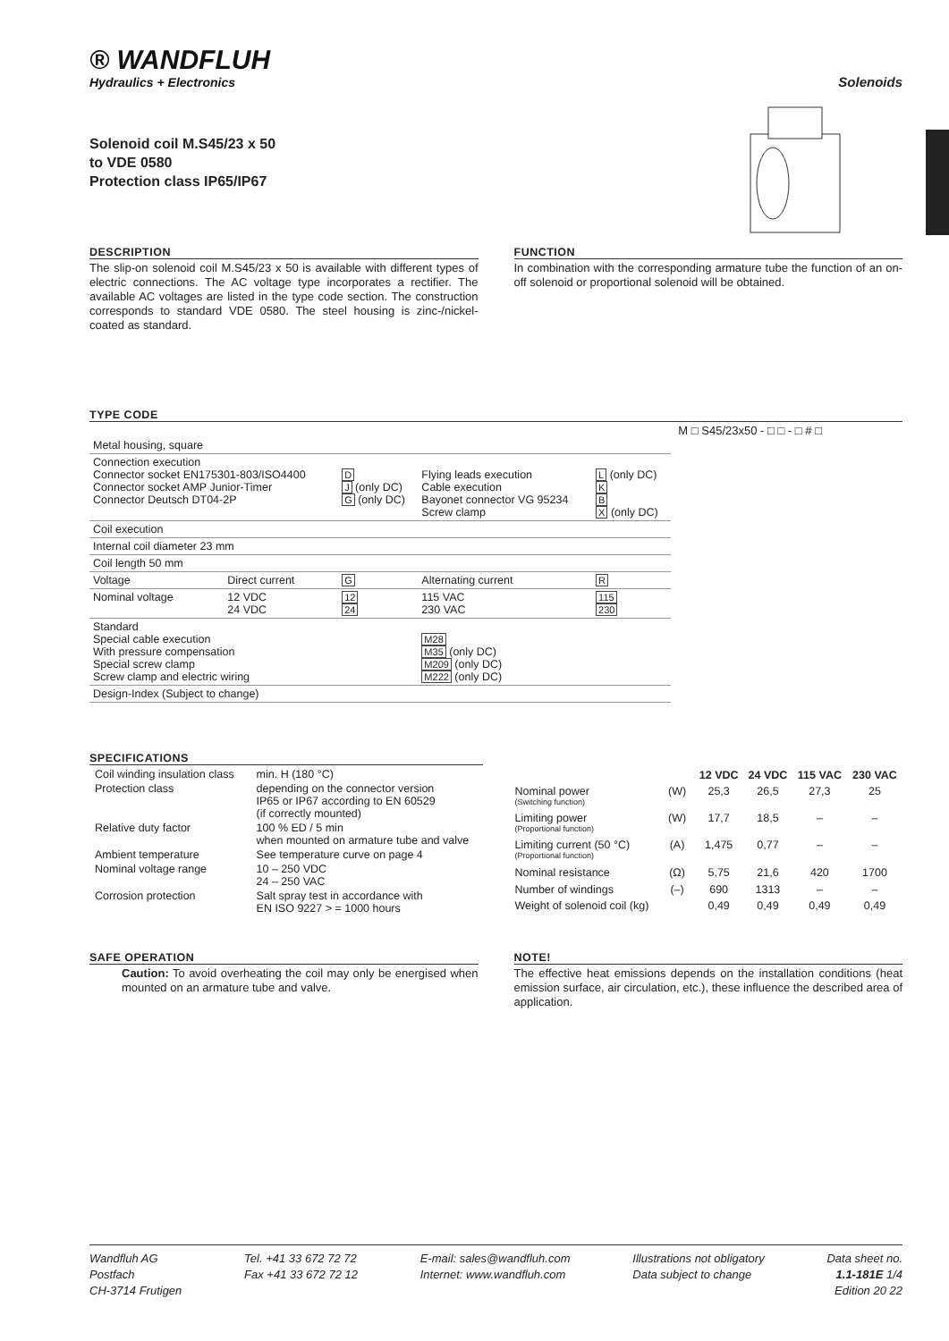® WANDFLUH
Hydraulics + Electronics
Solenoids
Solenoid coil M.S45/23 x 50
to VDE 0580
Protection class IP65/IP67
DESCRIPTION
The slip-on solenoid coil M.S45/23 x 50 is available with different types of electric connections. The AC voltage type incorporates a rectifier. The available AC voltages are listed in the type code section. The construction corresponds to standard VDE 0580. The steel housing is zinc-/nickel-coated as standard.
FUNCTION
In combination with the corresponding armature tube the function of an on-off solenoid or proportional solenoid will be obtained.
TYPE CODE
M □ S45/23x50 - □ □ - □ # □
| Metal housing, square | | | | |
| Connection execution Connector socket EN175301-803/ISO4400 Connector socket AMP Junior-Timer Connector Deutsch DT04-2P | | D J (only DC) G (only DC) | Flying leads execution Cable execution Bayonet connector VG 95234 Screw clamp | L (only DC) K B X (only DC) |
| Coil execution | | | | |
| Internal coil diameter 23 mm | | | | |
| Coil length 50 mm | | | | |
| Voltage | Direct current | G | Alternating current | R |
| Nominal voltage | 12 VDC 24 VDC | 12 24 | 115 VAC 230 VAC | 115 230 |
| Standard Special cable execution With pressure compensation Special screw clamp Screw clamp and electric wiring | | | M28 M35 (only DC) M209 (only DC) M222 (only DC) | |
| Design-Index (Subject to change) | | | | |
SPECIFICATIONS
| Coil winding insulation class | min. H (180 °C) |
| Protection class | depending on the connector version IP65 or IP67 according to EN 60529 (if correctly mounted) |
| Relative duty factor | 100 % ED / 5 min when mounted on armature tube and valve |
| Ambient temperature | See temperature curve on page 4 |
| Nominal voltage range | 10 – 250 VDC 24 – 250 VAC |
| Corrosion protection | Salt spray test in accordance with EN ISO 9227 > = 1000 hours |
| | | 12 VDC | 24 VDC | 115 VAC | 230 VAC |
| --- | --- | --- | --- | --- | --- |
| Nominal power (Switching function) | (W) | 25,3 | 26,5 | 27,3 | 25 |
| Limiting power (Proportional function) | (W) | 17,7 | 18,5 | – | – |
| Limiting current (50 °C) (Proportional function) | (A) | 1,475 | 0,77 | – | – |
| Nominal resistance | (Ω) | 5,75 | 21,6 | 420 | 1700 |
| Number of windings | (–) | 690 | 1313 | – | – |
| Weight of solenoid coil (kg) | | 0,49 | 0,49 | 0,49 | 0,49 |
SAFE OPERATION
Caution: To avoid overheating the coil may only be energised when mounted on an armature tube and valve.
NOTE!
The effective heat emissions depends on the installation conditions (heat emission surface, air circulation, etc.), these influence the described area of application.
Wandfluh AG
Postfach
CH-3714 Frutigen
Tel. +41 33 672 72 72
Fax +41 33 672 72 12
E-mail: sales@wandfluh.com
Internet: www.wandfluh.com
Illustrations not obligatory
Data subject to change
Data sheet no.
1.1-181E 1/4
Edition 20 22